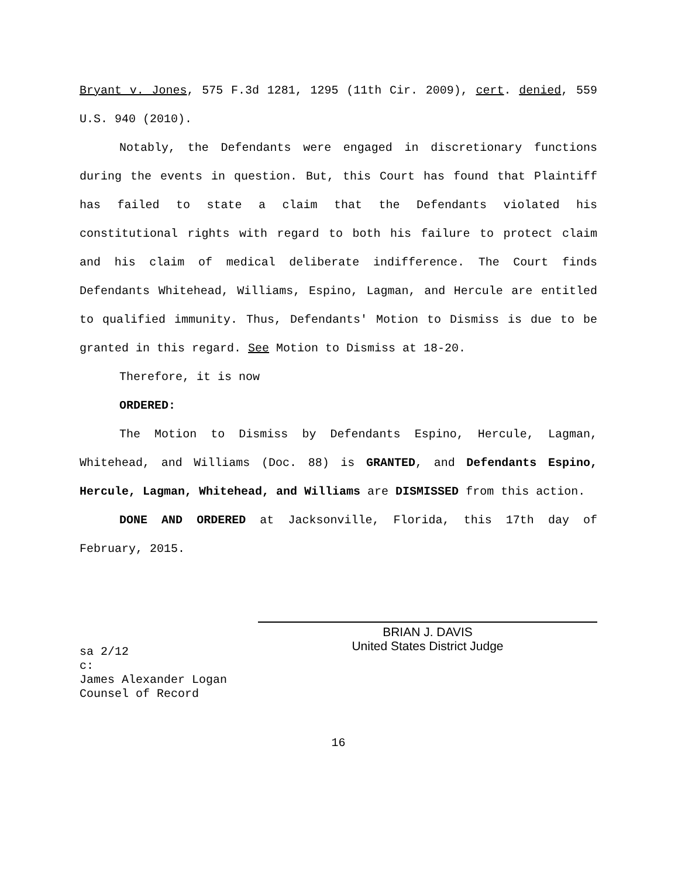Bryant v. Jones, 575 F.3d 1281, 1295 (11th Cir. 2009), cert. denied, 559 U.S. 940 (2010).
Notably, the Defendants were engaged in discretionary functions during the events in question. But, this Court has found that Plaintiff has failed to state a claim that the Defendants violated his constitutional rights with regard to both his failure to protect claim and his claim of medical deliberate indifference. The Court finds Defendants Whitehead, Williams, Espino, Lagman, and Hercule are entitled to qualified immunity. Thus, Defendants' Motion to Dismiss is due to be granted in this regard. See Motion to Dismiss at 18-20.
Therefore, it is now
ORDERED:
The Motion to Dismiss by Defendants Espino, Hercule, Lagman, Whitehead, and Williams (Doc. 88) is GRANTED, and Defendants Espino, Hercule, Lagman, Whitehead, and Williams are DISMISSED from this action.
DONE AND ORDERED at Jacksonville, Florida, this 17th day of February, 2015.
sa 2/12
c:
James Alexander Logan
Counsel of Record
BRIAN J. DAVIS
United States District Judge
16